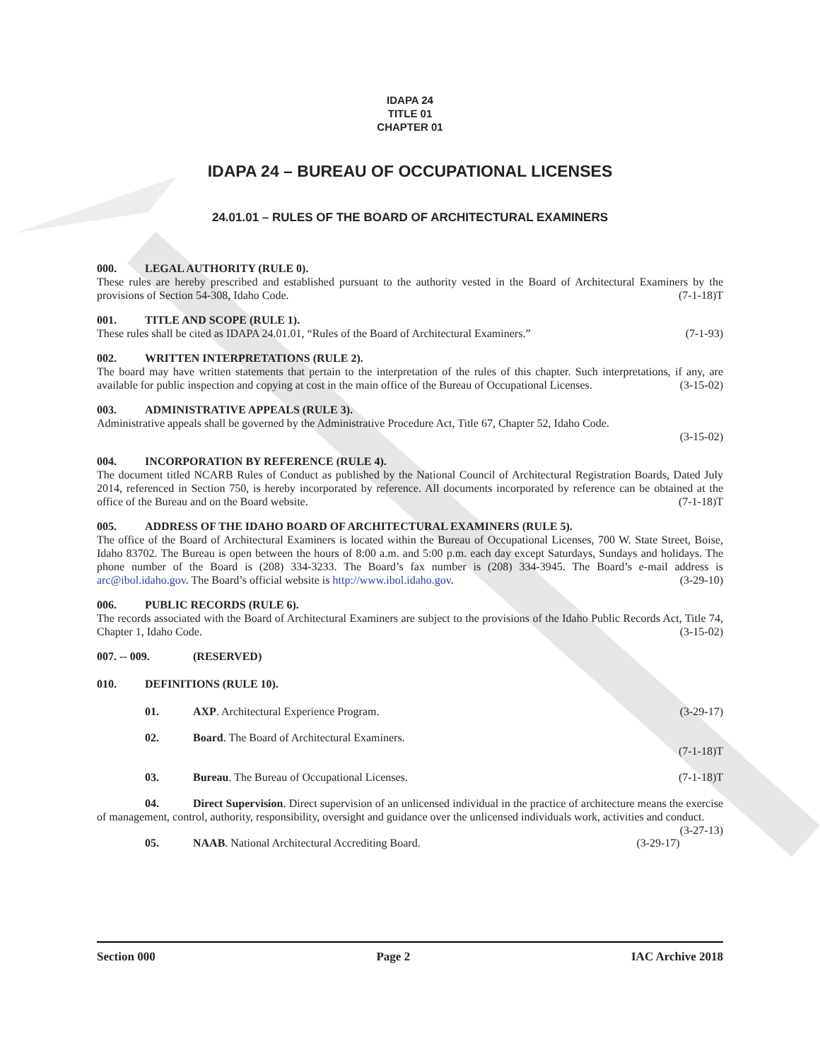IDAPA 24
TITLE 01
CHAPTER 01
IDAPA 24 – BUREAU OF OCCUPATIONAL LICENSES
24.01.01 – RULES OF THE BOARD OF ARCHITECTURAL EXAMINERS
000. LEGAL AUTHORITY (RULE 0).
These rules are hereby prescribed and established pursuant to the authority vested in the Board of Architectural Examiners by the provisions of Section 54-308, Idaho Code. (7-1-18)T
001. TITLE AND SCOPE (RULE 1).
These rules shall be cited as IDAPA 24.01.01, “Rules of the Board of Architectural Examiners.” (7-1-93)
002. WRITTEN INTERPRETATIONS (RULE 2).
The board may have written statements that pertain to the interpretation of the rules of this chapter. Such interpretations, if any, are available for public inspection and copying at cost in the main office of the Bureau of Occupational Licenses. (3-15-02)
003. ADMINISTRATIVE APPEALS (RULE 3).
Administrative appeals shall be governed by the Administrative Procedure Act, Title 67, Chapter 52, Idaho Code.
(3-15-02)
004. INCORPORATION BY REFERENCE (RULE 4).
The document titled NCARB Rules of Conduct as published by the National Council of Architectural Registration Boards, Dated July 2014, referenced in Section 750, is hereby incorporated by reference. All documents incorporated by reference can be obtained at the office of the Bureau and on the Board website. (7-1-18)T
005. ADDRESS OF THE IDAHO BOARD OF ARCHITECTURAL EXAMINERS (RULE 5).
The office of the Board of Architectural Examiners is located within the Bureau of Occupational Licenses, 700 W. State Street, Boise, Idaho 83702. The Bureau is open between the hours of 8:00 a.m. and 5:00 p.m. each day except Saturdays, Sundays and holidays. The phone number of the Board is (208) 334-3233. The Board’s fax number is (208) 334-3945. The Board’s e-mail address is arc@ibol.idaho.gov. The Board’s official website is http://www.ibol.idaho.gov. (3-29-10)
006. PUBLIC RECORDS (RULE 6).
The records associated with the Board of Architectural Examiners are subject to the provisions of the Idaho Public Records Act, Title 74, Chapter 1, Idaho Code. (3-15-02)
007. -- 009. (RESERVED)
010. DEFINITIONS (RULE 10).
01. AXP. Architectural Experience Program. (3-29-17)
02. Board. The Board of Architectural Examiners.
(7-1-18)T
03. Bureau. The Bureau of Occupational Licenses. (7-1-18)T
04. Direct Supervision. Direct supervision of an unlicensed individual in the practice of architecture means the exercise of management, control, authority, responsibility, oversight and guidance over the unlicensed individuals work, activities and conduct. (3-27-13)
05. NAAB. National Architectural Accrediting Board. (3-29-17)
Section 000 Page 2 IAC Archive 2018